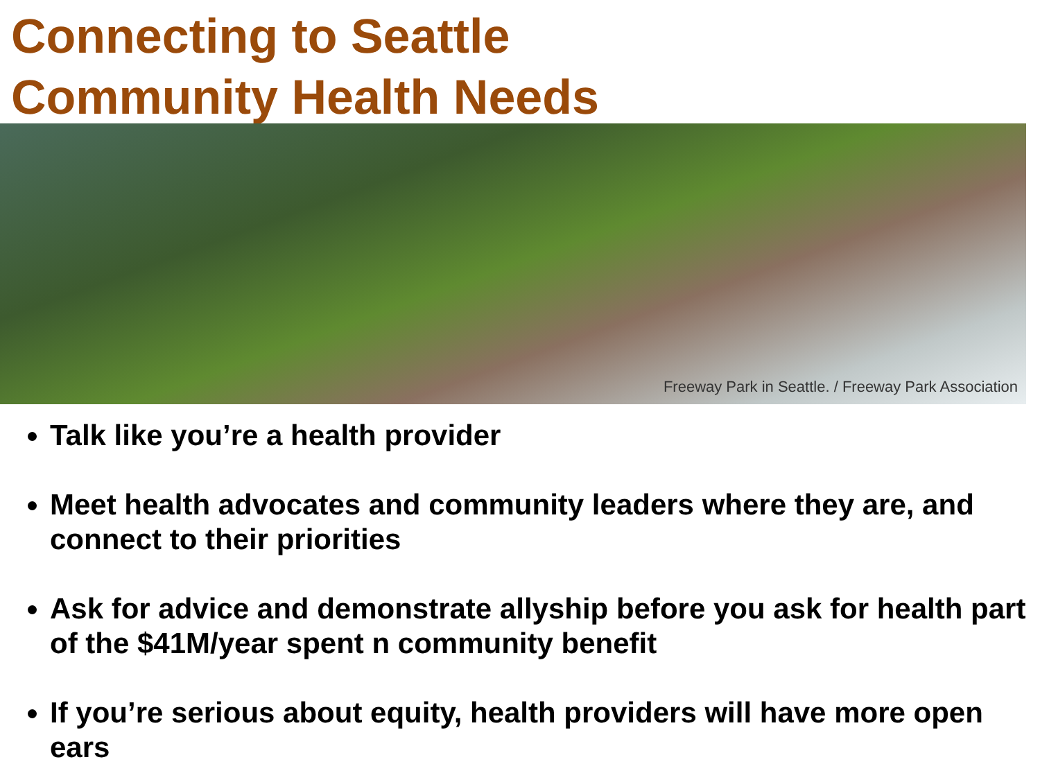Connecting to Seattle
Community Health Needs
Freeway Park in Seattle. / Freeway Park Association
Talk like you’re a health provider
Meet health advocates and community leaders where they are, and connect to their priorities
Ask for advice and demonstrate allyship before you ask for health part of the $41M/year spent n community benefit
If you’re serious about equity, health providers will have more open ears